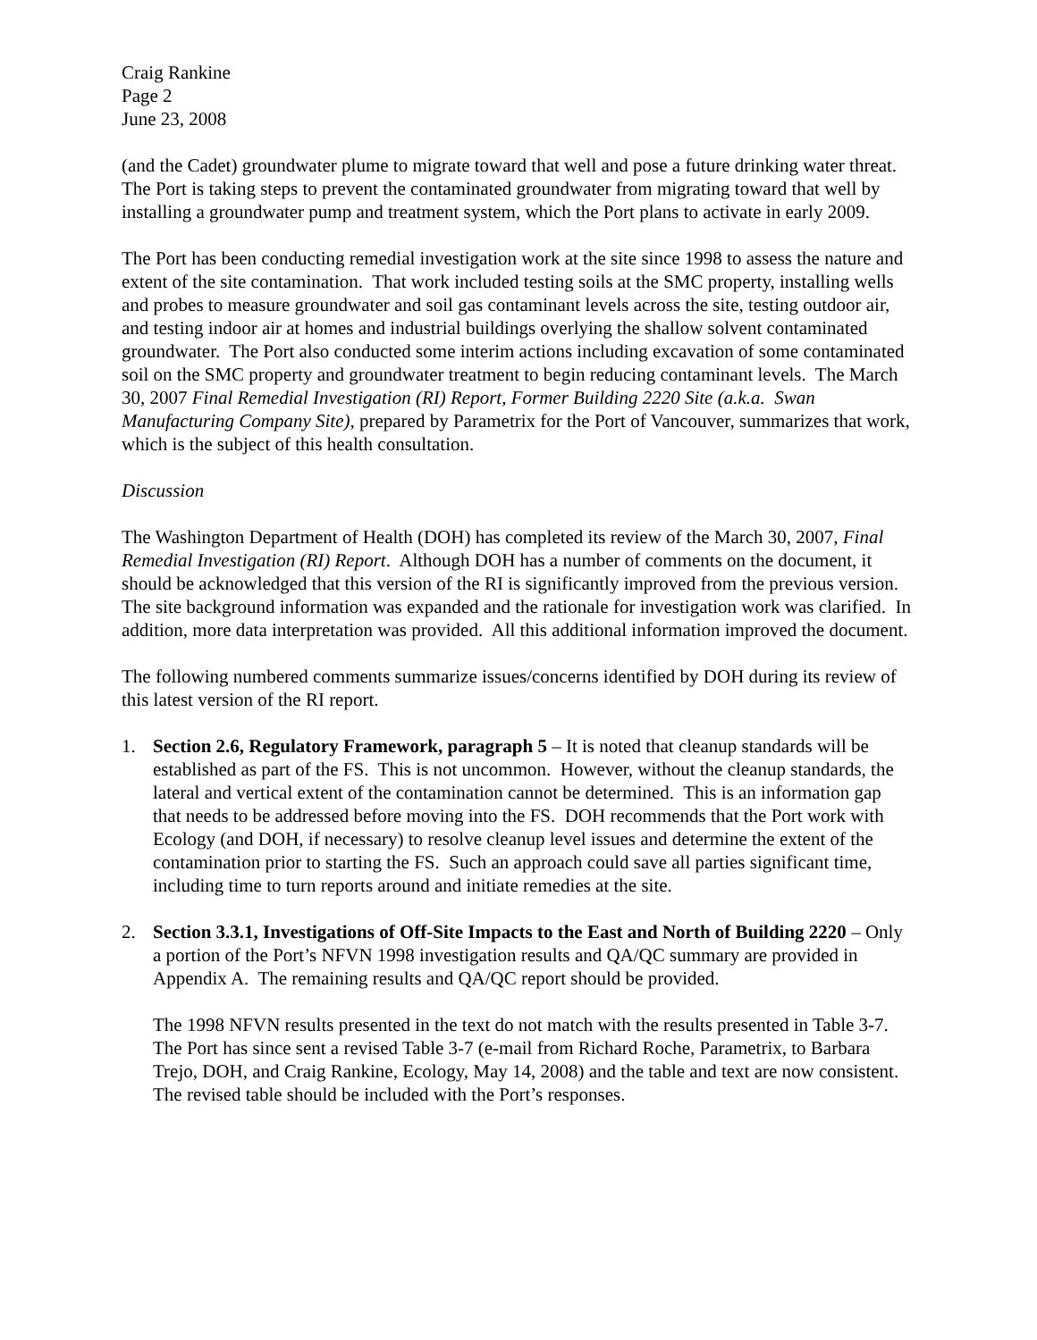Craig Rankine
Page 2
June 23, 2008
(and the Cadet) groundwater plume to migrate toward that well and pose a future drinking water threat. The Port is taking steps to prevent the contaminated groundwater from migrating toward that well by installing a groundwater pump and treatment system, which the Port plans to activate in early 2009.
The Port has been conducting remedial investigation work at the site since 1998 to assess the nature and extent of the site contamination. That work included testing soils at the SMC property, installing wells and probes to measure groundwater and soil gas contaminant levels across the site, testing outdoor air, and testing indoor air at homes and industrial buildings overlying the shallow solvent contaminated groundwater. The Port also conducted some interim actions including excavation of some contaminated soil on the SMC property and groundwater treatment to begin reducing contaminant levels. The March 30, 2007 Final Remedial Investigation (RI) Report, Former Building 2220 Site (a.k.a. Swan Manufacturing Company Site), prepared by Parametrix for the Port of Vancouver, summarizes that work, which is the subject of this health consultation.
Discussion
The Washington Department of Health (DOH) has completed its review of the March 30, 2007, Final Remedial Investigation (RI) Report. Although DOH has a number of comments on the document, it should be acknowledged that this version of the RI is significantly improved from the previous version. The site background information was expanded and the rationale for investigation work was clarified. In addition, more data interpretation was provided. All this additional information improved the document.
The following numbered comments summarize issues/concerns identified by DOH during its review of this latest version of the RI report.
1. Section 2.6, Regulatory Framework, paragraph 5 – It is noted that cleanup standards will be established as part of the FS. This is not uncommon. However, without the cleanup standards, the lateral and vertical extent of the contamination cannot be determined. This is an information gap that needs to be addressed before moving into the FS. DOH recommends that the Port work with Ecology (and DOH, if necessary) to resolve cleanup level issues and determine the extent of the contamination prior to starting the FS. Such an approach could save all parties significant time, including time to turn reports around and initiate remedies at the site.
2. Section 3.3.1, Investigations of Off-Site Impacts to the East and North of Building 2220 – Only a portion of the Port’s NFVN 1998 investigation results and QA/QC summary are provided in Appendix A. The remaining results and QA/QC report should be provided.
The 1998 NFVN results presented in the text do not match with the results presented in Table 3-7. The Port has since sent a revised Table 3-7 (e-mail from Richard Roche, Parametrix, to Barbara Trejo, DOH, and Craig Rankine, Ecology, May 14, 2008) and the table and text are now consistent. The revised table should be included with the Port’s responses.